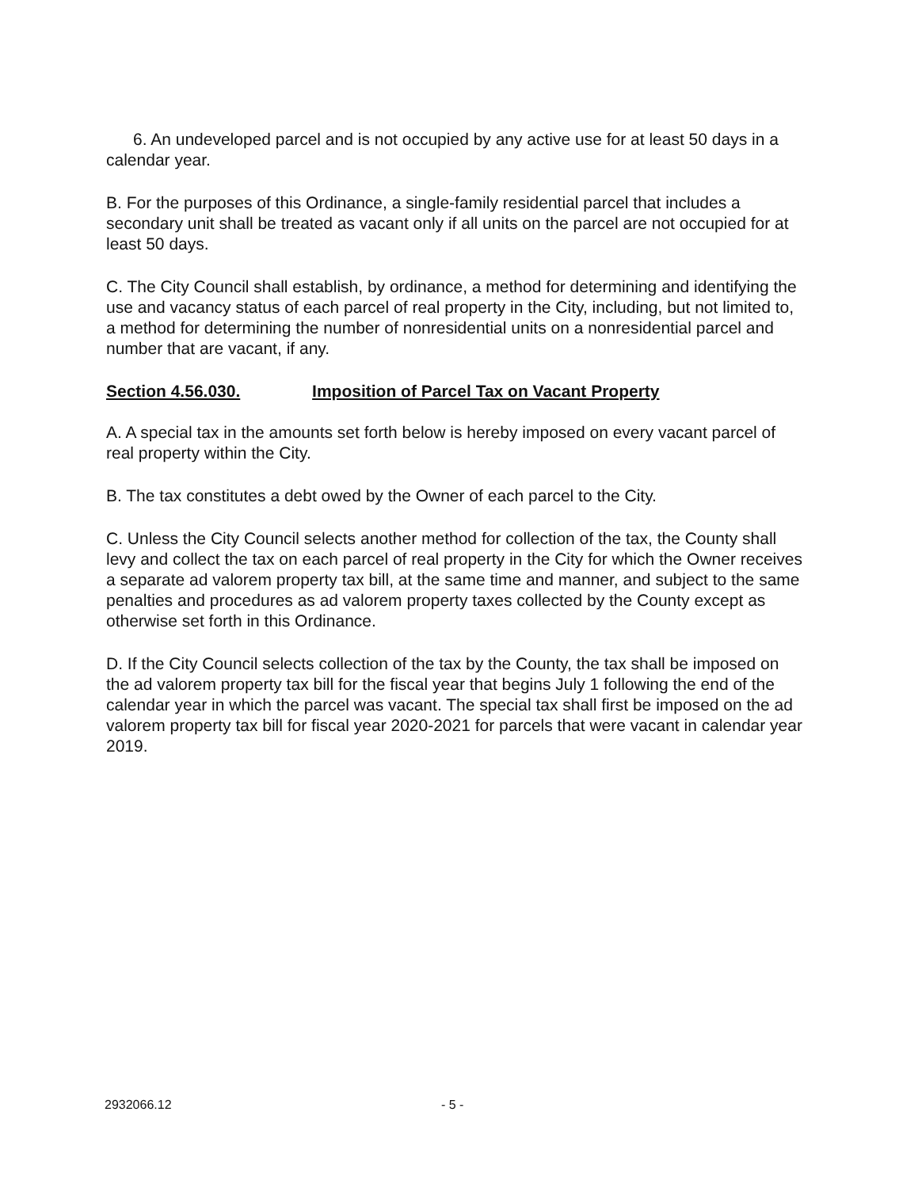6. An undeveloped parcel and is not occupied by any active use for at least 50 days in a calendar year.
B. For the purposes of this Ordinance, a single-family residential parcel that includes a secondary unit shall be treated as vacant only if all units on the parcel are not occupied for at least 50 days.
C. The City Council shall establish, by ordinance, a method for determining and identifying the use and vacancy status of each parcel of real property in the City, including, but not limited to, a method for determining the number of nonresidential units on a nonresidential parcel and number that are vacant, if any.
Section 4.56.030. Imposition of Parcel Tax on Vacant Property
A. A special tax in the amounts set forth below is hereby imposed on every vacant parcel of real property within the City.
B. The tax constitutes a debt owed by the Owner of each parcel to the City.
C. Unless the City Council selects another method for collection of the tax, the County shall levy and collect the tax on each parcel of real property in the City for which the Owner receives a separate ad valorem property tax bill, at the same time and manner, and subject to the same penalties and procedures as ad valorem property taxes collected by the County except as otherwise set forth in this Ordinance.
D. If the City Council selects collection of the tax by the County, the tax shall be imposed on the ad valorem property tax bill for the fiscal year that begins July 1 following the end of the calendar year in which the parcel was vacant. The special tax shall first be imposed on the ad valorem property tax bill for fiscal year 2020-2021 for parcels that were vacant in calendar year 2019.
2932066.12 - 5 -